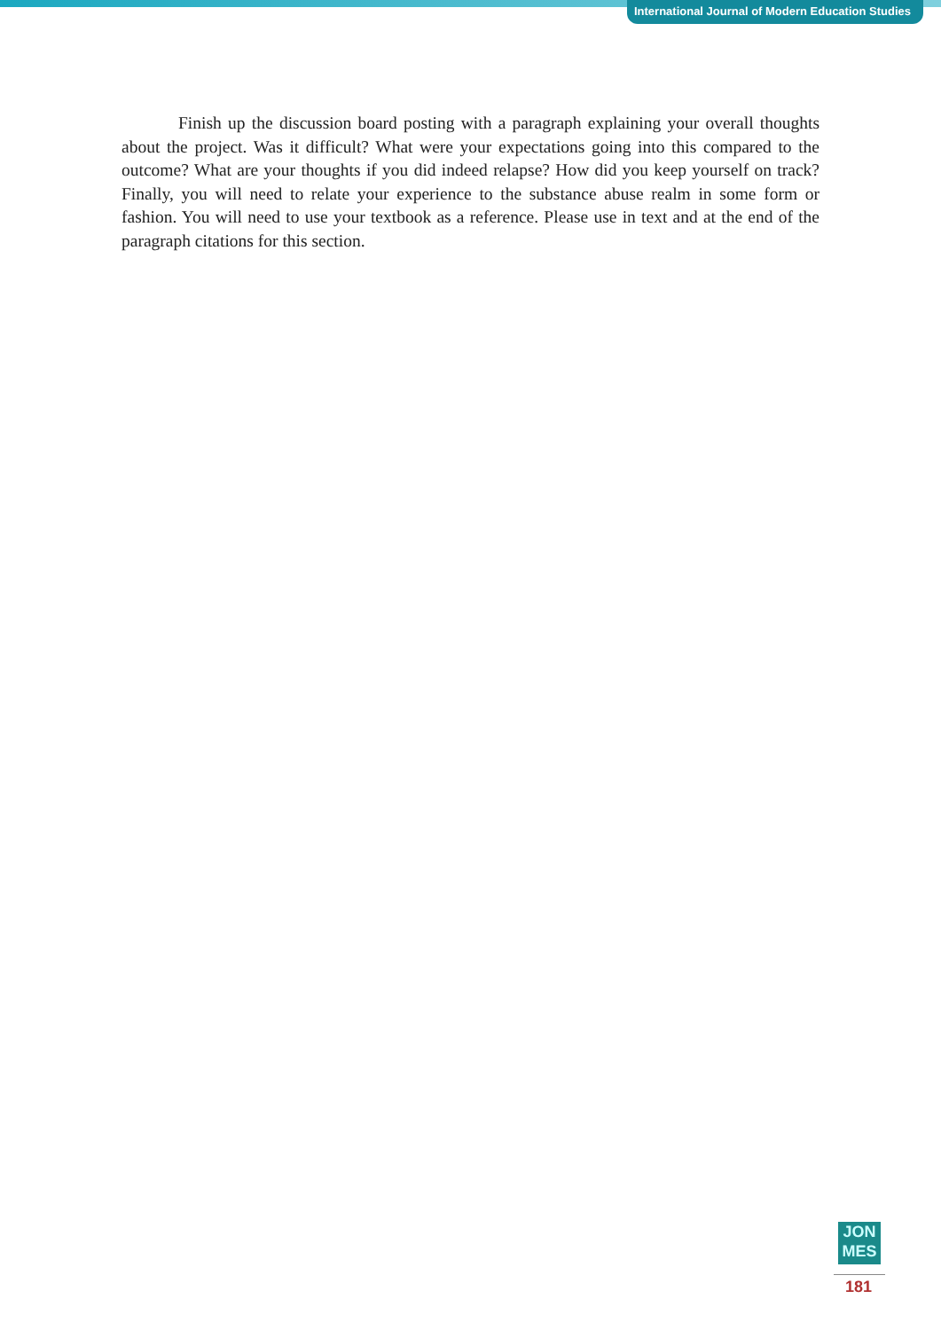International Journal of Modern Education Studies
Finish up the discussion board posting with a paragraph explaining your overall thoughts about the project. Was it difficult? What were your expectations going into this compared to the outcome? What are your thoughts if you did indeed relapse? How did you keep yourself on track? Finally, you will need to relate your experience to the substance abuse realm in some form or fashion. You will need to use your textbook as a reference. Please use in text and at the end of the paragraph citations for this section.
JON
MES
181